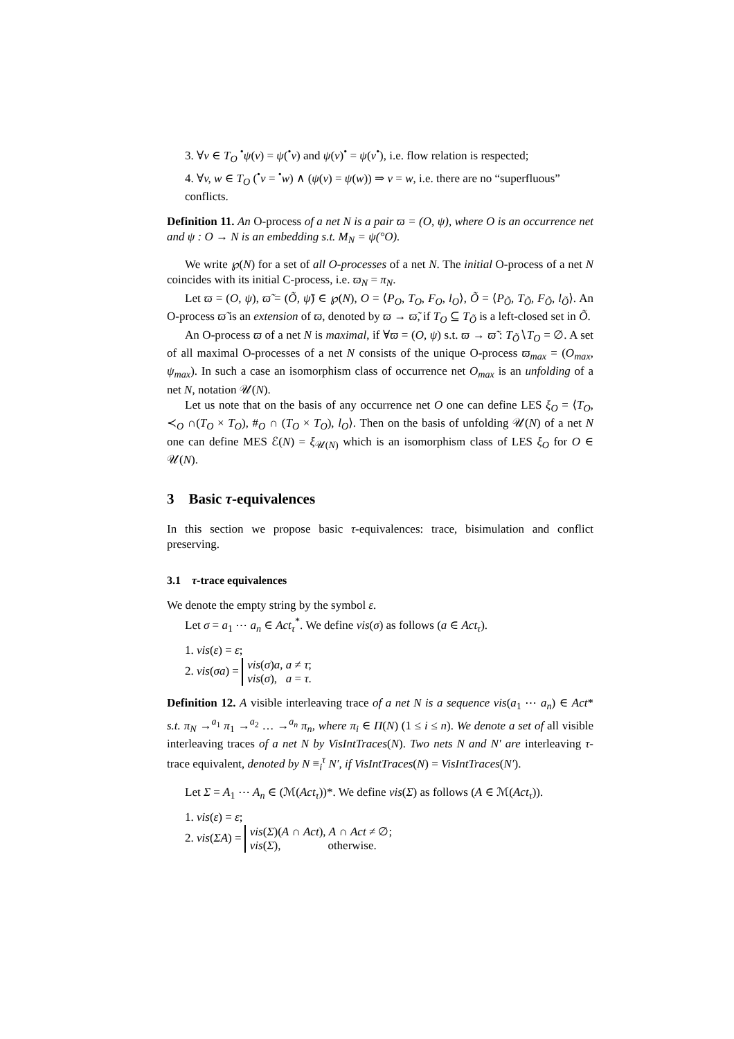3. ∀v ∈ T<sub>O</sub> <sup>•</sup>ψ(v) = ψ(<sup>•</sup>v) and ψ(v)<sup>•</sup> = ψ(v<sup>•</sup>), i.e. flow relation is respected;
4. ∀v, w ∈ T<sub>O</sub> (<sup>•</sup>v = <sup>•</sup>w) ∧ (ψ(v) = ψ(w)) ⇒ v = w, i.e. there are no “superfluous” conflicts.
Definition 11. An O-process of a net N is a pair ϖ = (O, ψ), where O is an occurrence net and ψ : O → N is an embedding s.t. M<sub>N</sub> = ψ(°O).
We write ℘(N) for a set of all O-processes of a net N. The initial O-process of a net N coincides with its initial C-process, i.e. ϖ<sub>N</sub> = π<sub>N</sub>.
Let ϖ = (O, ψ), ϖ̃ = (Õ, ψ̃) ∈ ℘(N), O = ⟨P<sub>O</sub>, T<sub>O</sub>, F<sub>O</sub>, l<sub>O</sub>⟩, Õ = ⟨P<sub>Õ</sub>, T<sub>Õ</sub>, F<sub>Õ</sub>, l<sub>Õ</sub>⟩. An O-process ϖ̃ is an extension of ϖ, denoted by ϖ → ϖ̃, if T<sub>O</sub> ⊆ T<sub>Õ</sub> is a left-closed set in Õ.
An O-process ϖ of a net N is maximal, if ∀ϖ = (O, ψ) s.t. ϖ → ϖ̃ : T<sub>Õ</sub>∖T<sub>O</sub> = ∅. A set of all maximal O-processes of a net N consists of the unique O-process ϖ<sub>max</sub> = (O<sub>max</sub>, ψ<sub>max</sub>). In such a case an isomorphism class of occurrence net O<sub>max</sub> is an unfolding of a net N, notation 𝒰(N).
Let us note that on the basis of any occurrence net O one can define LES ξ<sub>O</sub> = ⟨T<sub>O</sub>, ≺<sub>O</sub> ∩(T<sub>O</sub> × T<sub>O</sub>), #<sub>O</sub> ∩ (T<sub>O</sub> × T<sub>O</sub>), l<sub>O</sub>⟩. Then on the basis of unfolding 𝒰(N) of a net N one can define MES ℰ(N) = ξ<sub>𝒰(N)</sub> which is an isomorphism class of LES ξ<sub>O</sub> for O ∈ 𝒰(N).
3 Basic τ-equivalences
In this section we propose basic τ-equivalences: trace, bisimulation and conflict preserving.
3.1 τ-trace equivalences
We denote the empty string by the symbol ε.
Let σ = a<sub>1</sub> ⋯ a<sub>n</sub> ∈ Act<sub>τ</sub><sup>*</sup>. We define vis(σ) as follows (a ∈ Act<sub>τ</sub>).
1. vis(ε) = ε;
2. vis(σa) = vis(σ)a, a ≠ τ;
vis(σ), a = τ.
Definition 12. A visible interleaving trace of a net N is a sequence vis(a<sub>1</sub> ⋯ a<sub>n</sub>) ∈ Act* s.t. π<sub>N</sub> →<sup>a<sub>1</sub></sup> π<sub>1</sub> →<sup>a<sub>2</sub></sup> … →<sup>a<sub>n</sub></sup> π<sub>n</sub>, where π<sub>i</sub> ∈ Π(N) (1 ≤ i ≤ n). We denote a set of all visible interleaving traces of a net N by VisIntTraces(N). Two nets N and N′ are interleaving τ-trace equivalent, denoted by N ≡<sub>i</sub><sup>τ</sup> N′, if VisIntTraces(N) = VisIntTraces(N′).
Let Σ = A<sub>1</sub> ⋯ A<sub>n</sub> ∈ (ℳ(Act<sub>τ</sub>))*. We define vis(Σ) as follows (A ∈ ℳ(Act<sub>τ</sub>)).
1. vis(ε) = ε;
2. vis(ΣA) = vis(Σ)(A ∩ Act), A ∩ Act ≠ ∅;
vis(Σ), otherwise.